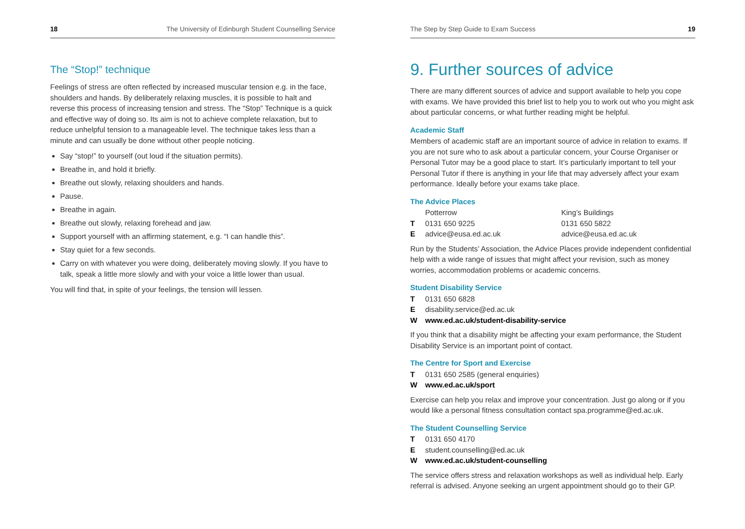18 The University of Edinburgh Student Counselling Service
The “Stop!” technique
Feelings of stress are often reflected by increased muscular tension e.g. in the face, shoulders and hands. By deliberately relaxing muscles, it is possible to halt and reverse this process of increasing tension and stress. The “Stop” Technique is a quick and effective way of doing so. Its aim is not to achieve complete relaxation, but to reduce unhelpful tension to a manageable level. The technique takes less than a minute and can usually be done without other people noticing.
Say “stop!” to yourself (out loud if the situation permits).
Breathe in, and hold it briefly.
Breathe out slowly, relaxing shoulders and hands.
Pause.
Breathe in again.
Breathe out slowly, relaxing forehead and jaw.
Support yourself with an affirming statement, e.g. “I can handle this”.
Stay quiet for a few seconds.
Carry on with whatever you were doing, deliberately moving slowly. If you have to talk, speak a little more slowly and with your voice a little lower than usual.
You will find that, in spite of your feelings, the tension will lessen.
The Step by Step Guide to Exam Success 19
9. Further sources of advice
There are many different sources of advice and support available to help you cope with exams. We have provided this brief list to help you to work out who you might ask about particular concerns, or what further reading might be helpful.
Academic Staff
Members of academic staff are an important source of advice in relation to exams. If you are not sure who to ask about a particular concern, your Course Organiser or Personal Tutor may be a good place to start. It’s particularly important to tell your Personal Tutor if there is anything in your life that may adversely affect your exam performance. Ideally before your exams take place.
The Advice Places
Potterrow King’s Buildings T 0131 650 9225 0131 650 5822 E advice@eusa.ed.ac.uk advice@eusa.ed.ac.uk
Run by the Students’ Association, the Advice Places provide independent confidential help with a wide range of issues that might affect your revision, such as money worries, accommodation problems or academic concerns.
Student Disability Service
T 0131 650 6828 E disability.service@ed.ac.uk W www.ed.ac.uk/student-disability-service
If you think that a disability might be affecting your exam performance, the Student Disability Service is an important point of contact.
The Centre for Sport and Exercise
T 0131 650 2585 (general enquiries) W www.ed.ac.uk/sport
Exercise can help you relax and improve your concentration. Just go along or if you would like a personal fitness consultation contact spa.programme@ed.ac.uk.
The Student Counselling Service
T 0131 650 4170 E student.counselling@ed.ac.uk W www.ed.ac.uk/student-counselling
The service offers stress and relaxation workshops as well as individual help. Early referral is advised. Anyone seeking an urgent appointment should go to their GP.